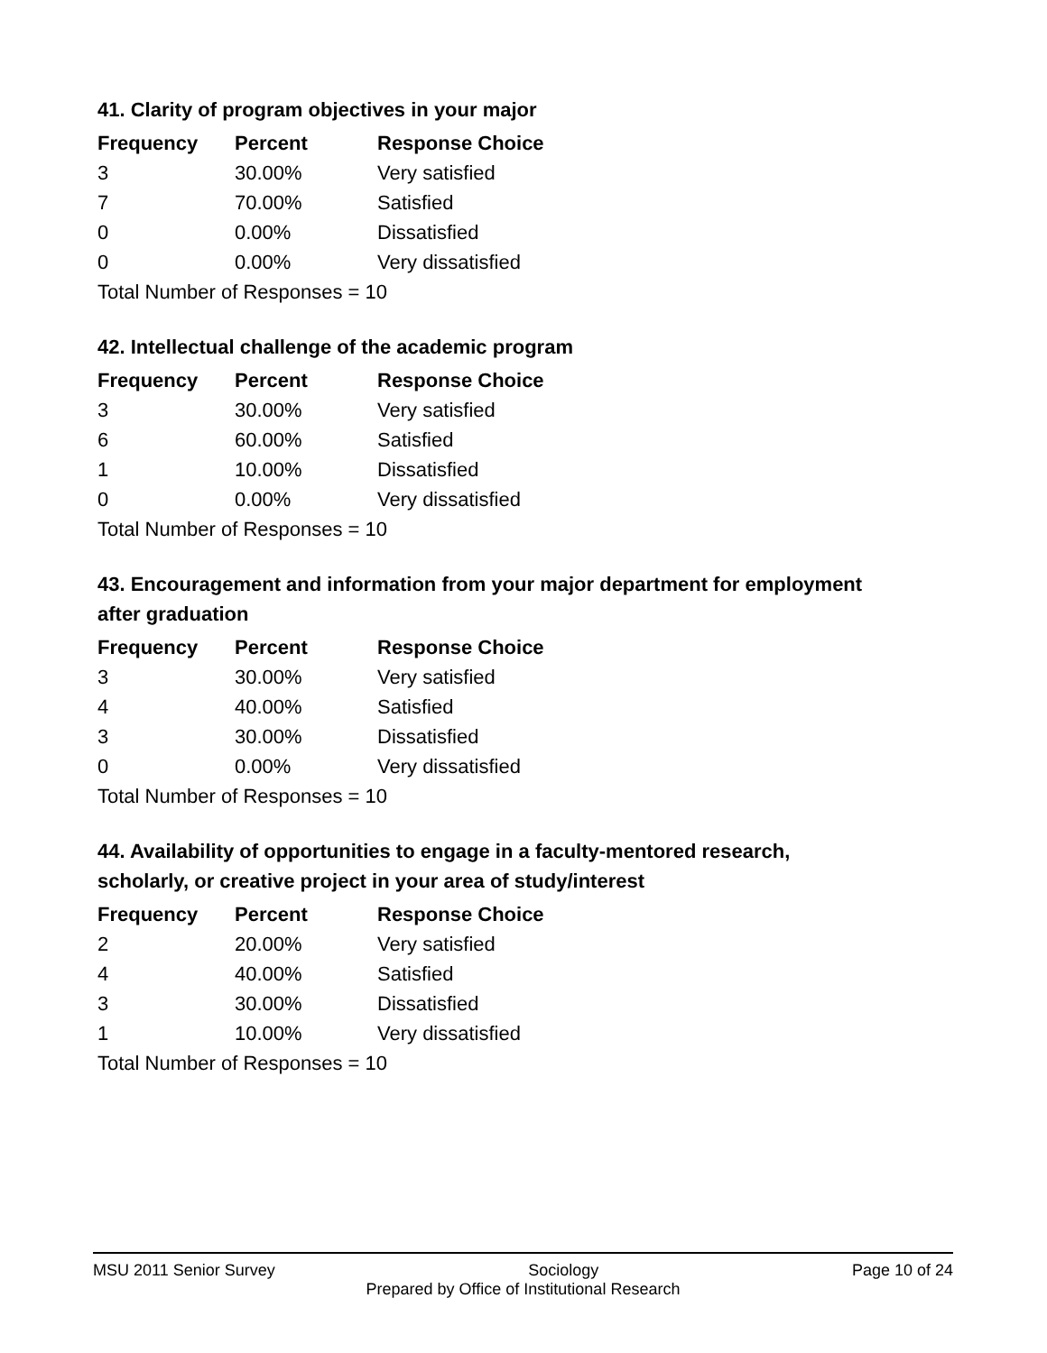41. Clarity of program objectives in your major
| Frequency | Percent | Response Choice |
| --- | --- | --- |
| 3 | 30.00% | Very satisfied |
| 7 | 70.00% | Satisfied |
| 0 | 0.00% | Dissatisfied |
| 0 | 0.00% | Very dissatisfied |
| Total Number of Responses = 10 | | |
42. Intellectual challenge of the academic program
| Frequency | Percent | Response Choice |
| --- | --- | --- |
| 3 | 30.00% | Very satisfied |
| 6 | 60.00% | Satisfied |
| 1 | 10.00% | Dissatisfied |
| 0 | 0.00% | Very dissatisfied |
| Total Number of Responses = 10 | | |
43. Encouragement and information from your major department for employment after graduation
| Frequency | Percent | Response Choice |
| --- | --- | --- |
| 3 | 30.00% | Very satisfied |
| 4 | 40.00% | Satisfied |
| 3 | 30.00% | Dissatisfied |
| 0 | 0.00% | Very dissatisfied |
| Total Number of Responses = 10 | | |
44. Availability of opportunities to engage in a faculty-mentored research, scholarly, or creative project in your area of study/interest
| Frequency | Percent | Response Choice |
| --- | --- | --- |
| 2 | 20.00% | Very satisfied |
| 4 | 40.00% | Satisfied |
| 3 | 30.00% | Dissatisfied |
| 1 | 10.00% | Very dissatisfied |
| Total Number of Responses = 10 | | |
MSU 2011 Senior Survey Sociology Page 10 of 24
Prepared by Office of Institutional Research